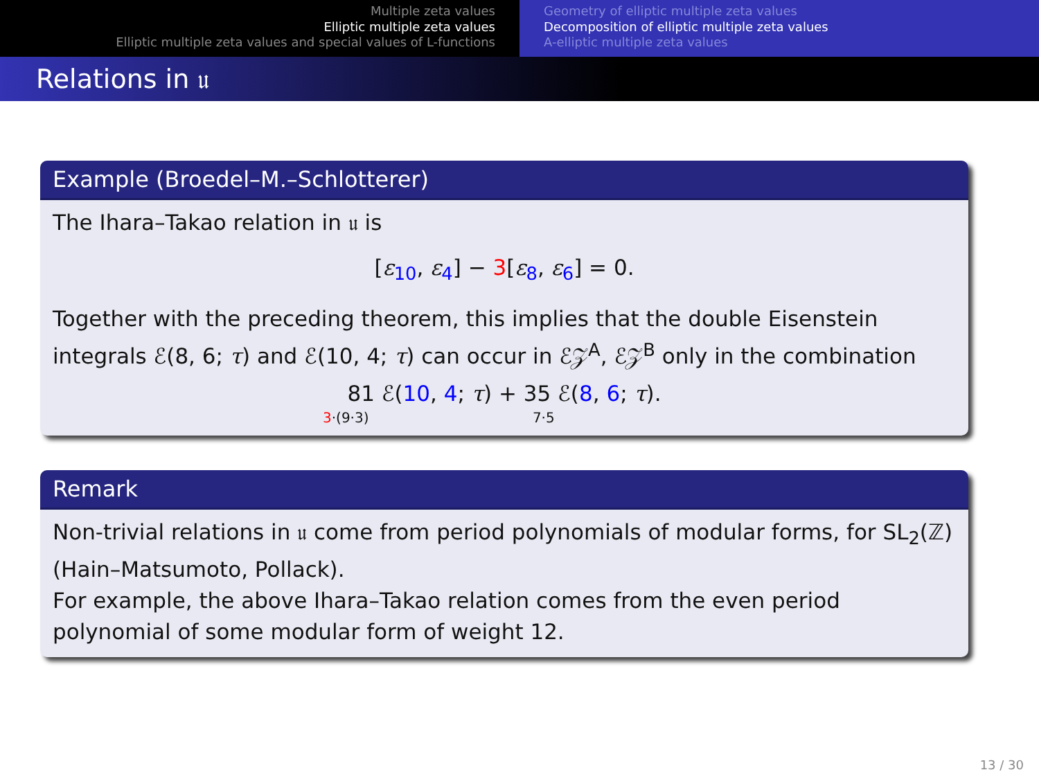Multiple zeta values
Elliptic multiple zeta values
Elliptic multiple zeta values and special values of L-functions
Geometry of elliptic multiple zeta values
Decomposition of elliptic multiple zeta values
A-elliptic multiple zeta values
Relations in 𝔲
Example (Broedel–M.–Schlotterer)
The Ihara–Takao relation in 𝔲 is
[ε<sub>10</sub>, ε<sub>4</sub>] − 3[ε<sub>8</sub>, ε<sub>6</sub>] = 0.
Together with the preceding theorem, this implies that the double Eisenstein integrals ℰ(8, 6; τ) and ℰ(10, 4; τ) can occur in ℰ𝒵<sup>A</sup>, ℰ𝒵<sup>B</sup> only in the combination
81 ℰ(10, 4; τ) + 35 ℰ(8, 6; τ).
3·(9·3) 7·5
Remark
Non-trivial relations in 𝔲 come from period polynomials of modular forms, for SL<sub>2</sub>(ℤ) (Hain–Matsumoto, Pollack).
For example, the above Ihara–Takao relation comes from the even period polynomial of some modular form of weight 12.
13 / 30